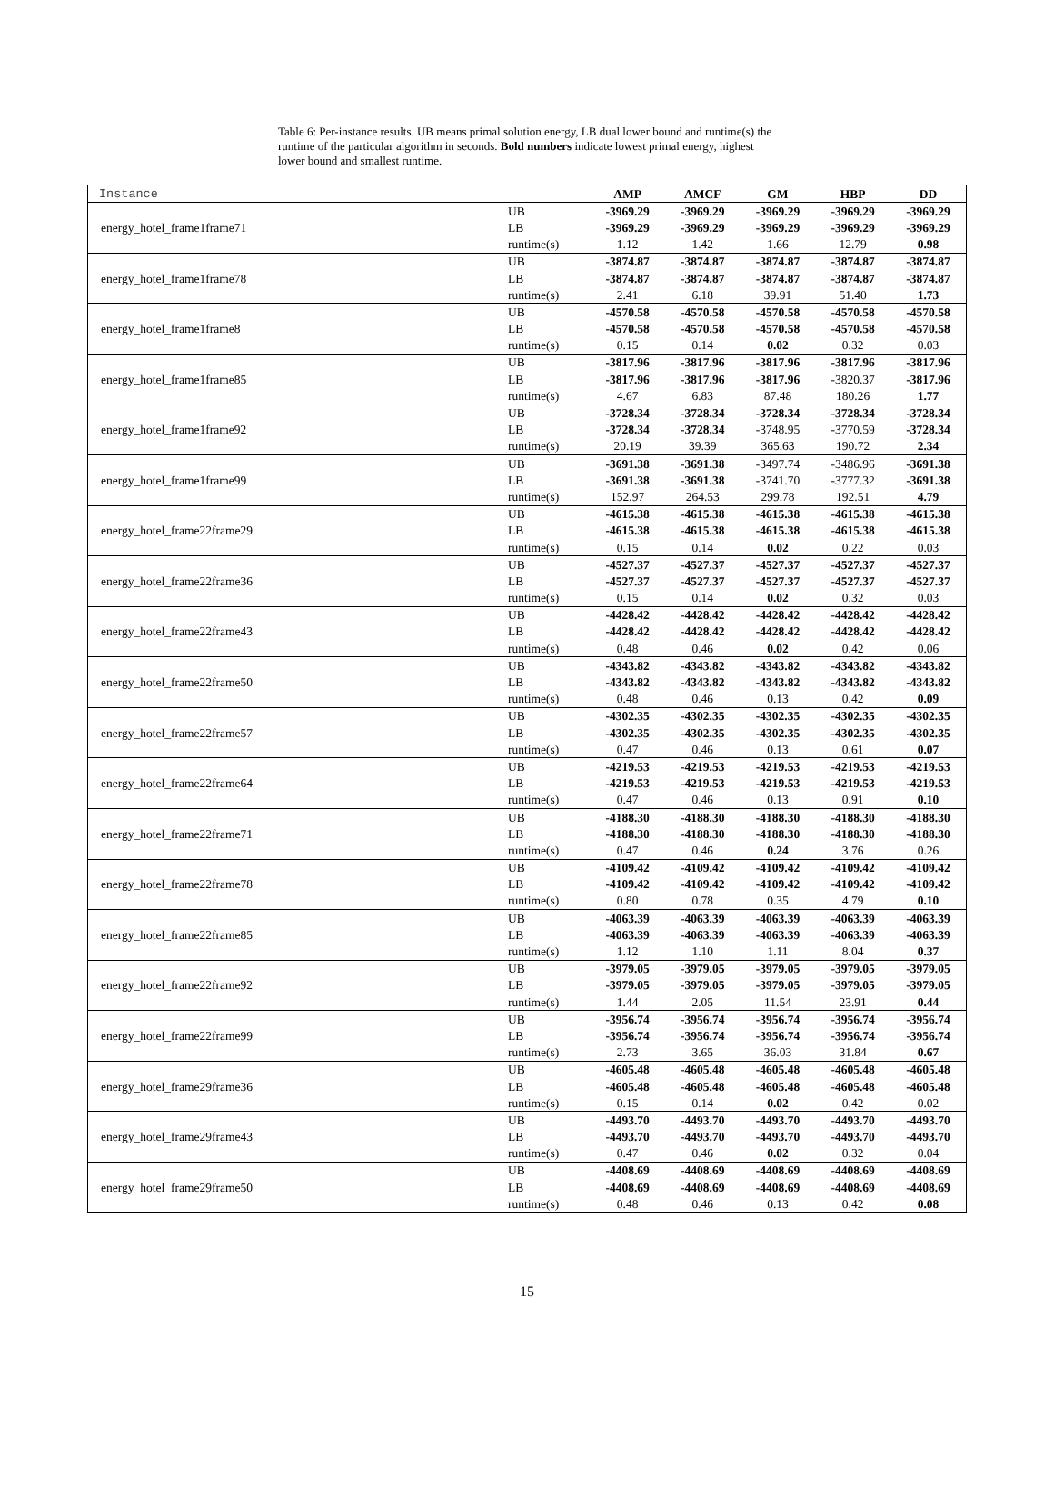Table 6: Per-instance results. UB means primal solution energy, LB dual lower bound and runtime(s) the runtime of the particular algorithm in seconds. Bold numbers indicate lowest primal energy, highest lower bound and smallest runtime.
| Instance | | AMP | AMCF | GM | HBP | DD |
| --- | --- | --- | --- | --- | --- | --- |
| energy_hotel_frame1frame71 | UB | -3969.29 | -3969.29 | -3969.29 | -3969.29 | -3969.29 |
| | LB | -3969.29 | -3969.29 | -3969.29 | -3969.29 | -3969.29 |
| | runtime(s) | 1.12 | 1.42 | 1.66 | 12.79 | 0.98 |
| energy_hotel_frame1frame78 | UB | -3874.87 | -3874.87 | -3874.87 | -3874.87 | -3874.87 |
| | LB | -3874.87 | -3874.87 | -3874.87 | -3874.87 | -3874.87 |
| | runtime(s) | 2.41 | 6.18 | 39.91 | 51.40 | 1.73 |
| energy_hotel_frame1frame8 | UB | -4570.58 | -4570.58 | -4570.58 | -4570.58 | -4570.58 |
| | LB | -4570.58 | -4570.58 | -4570.58 | -4570.58 | -4570.58 |
| | runtime(s) | 0.15 | 0.14 | 0.02 | 0.32 | 0.03 |
| energy_hotel_frame1frame85 | UB | -3817.96 | -3817.96 | -3817.96 | -3817.96 | -3817.96 |
| | LB | -3817.96 | -3817.96 | -3817.96 | -3820.37 | -3817.96 |
| | runtime(s) | 4.67 | 6.83 | 87.48 | 180.26 | 1.77 |
| energy_hotel_frame1frame92 | UB | -3728.34 | -3728.34 | -3728.34 | -3728.34 | -3728.34 |
| | LB | -3728.34 | -3728.34 | -3748.95 | -3770.59 | -3728.34 |
| | runtime(s) | 20.19 | 39.39 | 365.63 | 190.72 | 2.34 |
| energy_hotel_frame1frame99 | UB | -3691.38 | -3691.38 | -3497.74 | -3486.96 | -3691.38 |
| | LB | -3691.38 | -3691.38 | -3741.70 | -3777.32 | -3691.38 |
| | runtime(s) | 152.97 | 264.53 | 299.78 | 192.51 | 4.79 |
| energy_hotel_frame22frame29 | UB | -4615.38 | -4615.38 | -4615.38 | -4615.38 | -4615.38 |
| | LB | -4615.38 | -4615.38 | -4615.38 | -4615.38 | -4615.38 |
| | runtime(s) | 0.15 | 0.14 | 0.02 | 0.22 | 0.03 |
| energy_hotel_frame22frame36 | UB | -4527.37 | -4527.37 | -4527.37 | -4527.37 | -4527.37 |
| | LB | -4527.37 | -4527.37 | -4527.37 | -4527.37 | -4527.37 |
| | runtime(s) | 0.15 | 0.14 | 0.02 | 0.32 | 0.03 |
| energy_hotel_frame22frame43 | UB | -4428.42 | -4428.42 | -4428.42 | -4428.42 | -4428.42 |
| | LB | -4428.42 | -4428.42 | -4428.42 | -4428.42 | -4428.42 |
| | runtime(s) | 0.48 | 0.46 | 0.02 | 0.42 | 0.06 |
| energy_hotel_frame22frame50 | UB | -4343.82 | -4343.82 | -4343.82 | -4343.82 | -4343.82 |
| | LB | -4343.82 | -4343.82 | -4343.82 | -4343.82 | -4343.82 |
| | runtime(s) | 0.48 | 0.46 | 0.13 | 0.42 | 0.09 |
| energy_hotel_frame22frame57 | UB | -4302.35 | -4302.35 | -4302.35 | -4302.35 | -4302.35 |
| | LB | -4302.35 | -4302.35 | -4302.35 | -4302.35 | -4302.35 |
| | runtime(s) | 0.47 | 0.46 | 0.13 | 0.61 | 0.07 |
| energy_hotel_frame22frame64 | UB | -4219.53 | -4219.53 | -4219.53 | -4219.53 | -4219.53 |
| | LB | -4219.53 | -4219.53 | -4219.53 | -4219.53 | -4219.53 |
| | runtime(s) | 0.47 | 0.46 | 0.13 | 0.91 | 0.10 |
| energy_hotel_frame22frame71 | UB | -4188.30 | -4188.30 | -4188.30 | -4188.30 | -4188.30 |
| | LB | -4188.30 | -4188.30 | -4188.30 | -4188.30 | -4188.30 |
| | runtime(s) | 0.47 | 0.46 | 0.24 | 3.76 | 0.26 |
| energy_hotel_frame22frame78 | UB | -4109.42 | -4109.42 | -4109.42 | -4109.42 | -4109.42 |
| | LB | -4109.42 | -4109.42 | -4109.42 | -4109.42 | -4109.42 |
| | runtime(s) | 0.80 | 0.78 | 0.35 | 4.79 | 0.10 |
| energy_hotel_frame22frame85 | UB | -4063.39 | -4063.39 | -4063.39 | -4063.39 | -4063.39 |
| | LB | -4063.39 | -4063.39 | -4063.39 | -4063.39 | -4063.39 |
| | runtime(s) | 1.12 | 1.10 | 1.11 | 8.04 | 0.37 |
| energy_hotel_frame22frame92 | UB | -3979.05 | -3979.05 | -3979.05 | -3979.05 | -3979.05 |
| | LB | -3979.05 | -3979.05 | -3979.05 | -3979.05 | -3979.05 |
| | runtime(s) | 1.44 | 2.05 | 11.54 | 23.91 | 0.44 |
| energy_hotel_frame22frame99 | UB | -3956.74 | -3956.74 | -3956.74 | -3956.74 | -3956.74 |
| | LB | -3956.74 | -3956.74 | -3956.74 | -3956.74 | -3956.74 |
| | runtime(s) | 2.73 | 3.65 | 36.03 | 31.84 | 0.67 |
| energy_hotel_frame29frame36 | UB | -4605.48 | -4605.48 | -4605.48 | -4605.48 | -4605.48 |
| | LB | -4605.48 | -4605.48 | -4605.48 | -4605.48 | -4605.48 |
| | runtime(s) | 0.15 | 0.14 | 0.02 | 0.42 | 0.02 |
| energy_hotel_frame29frame43 | UB | -4493.70 | -4493.70 | -4493.70 | -4493.70 | -4493.70 |
| | LB | -4493.70 | -4493.70 | -4493.70 | -4493.70 | -4493.70 |
| | runtime(s) | 0.47 | 0.46 | 0.02 | 0.32 | 0.04 |
| energy_hotel_frame29frame50 | UB | -4408.69 | -4408.69 | -4408.69 | -4408.69 | -4408.69 |
| | LB | -4408.69 | -4408.69 | -4408.69 | -4408.69 | -4408.69 |
| | runtime(s) | 0.48 | 0.46 | 0.13 | 0.42 | 0.08 |
15